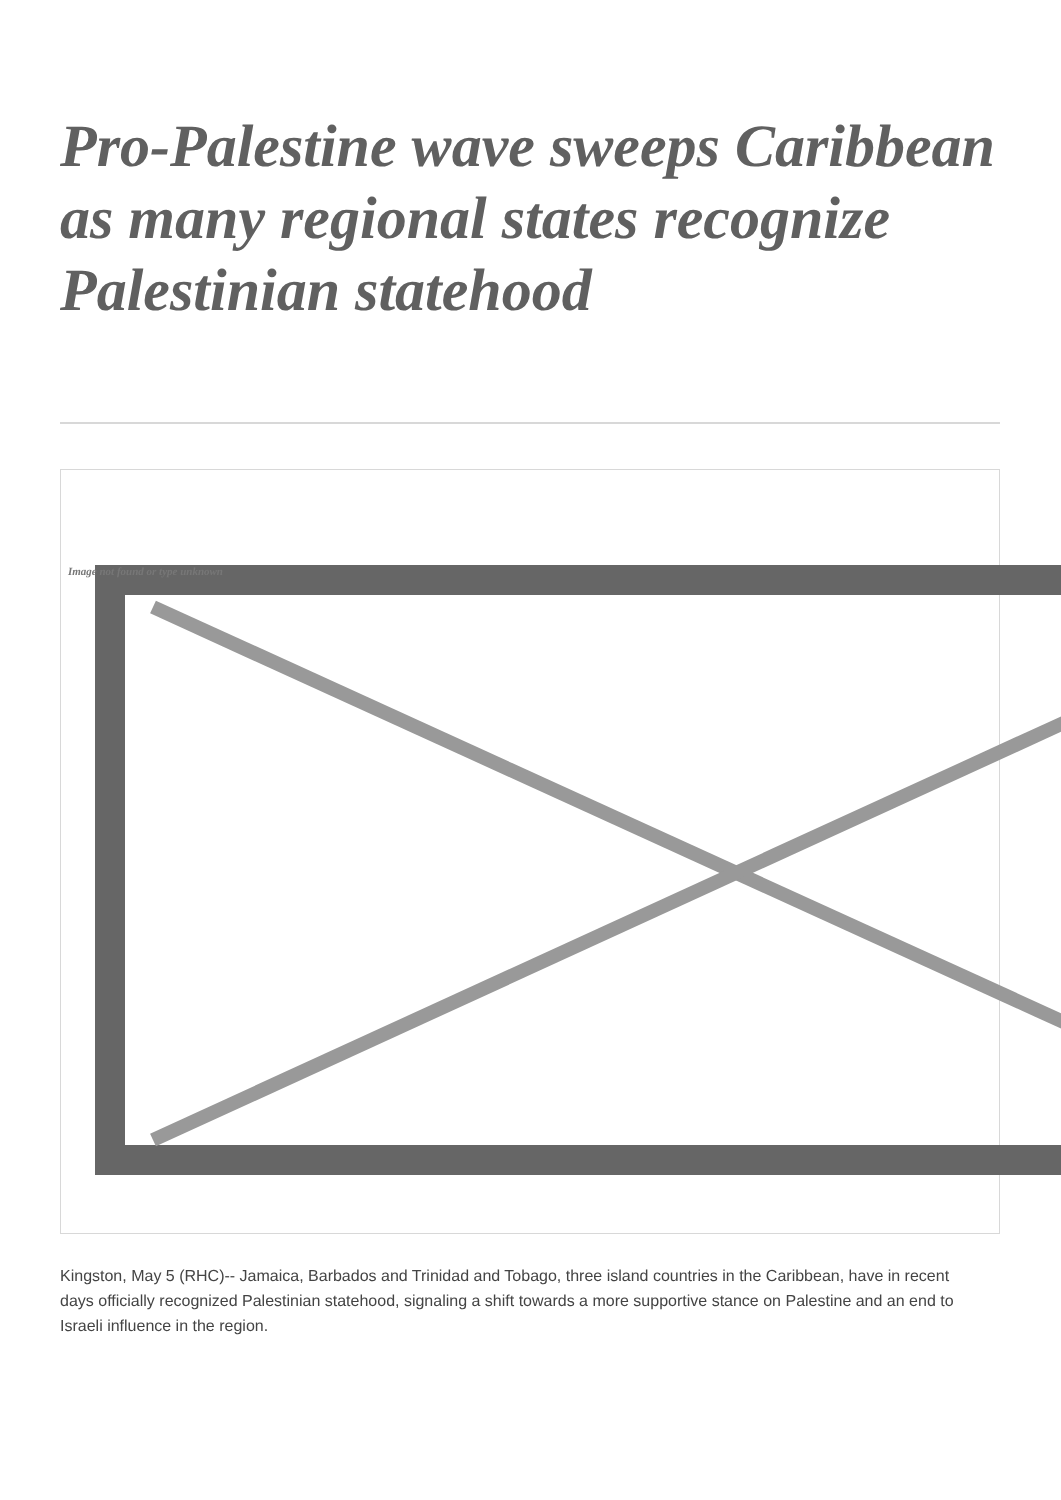Pro-Palestine wave sweeps Caribbean as many regional states recognize Palestinian statehood
Image not found or type unknown
Kingston, May 5 (RHC)-- Jamaica, Barbados and Trinidad and Tobago, three island countries in the Caribbean, have in recent days officially recognized Palestinian statehood, signaling a shift towards a more supportive stance on Palestine and an end to Israeli influence in the region.